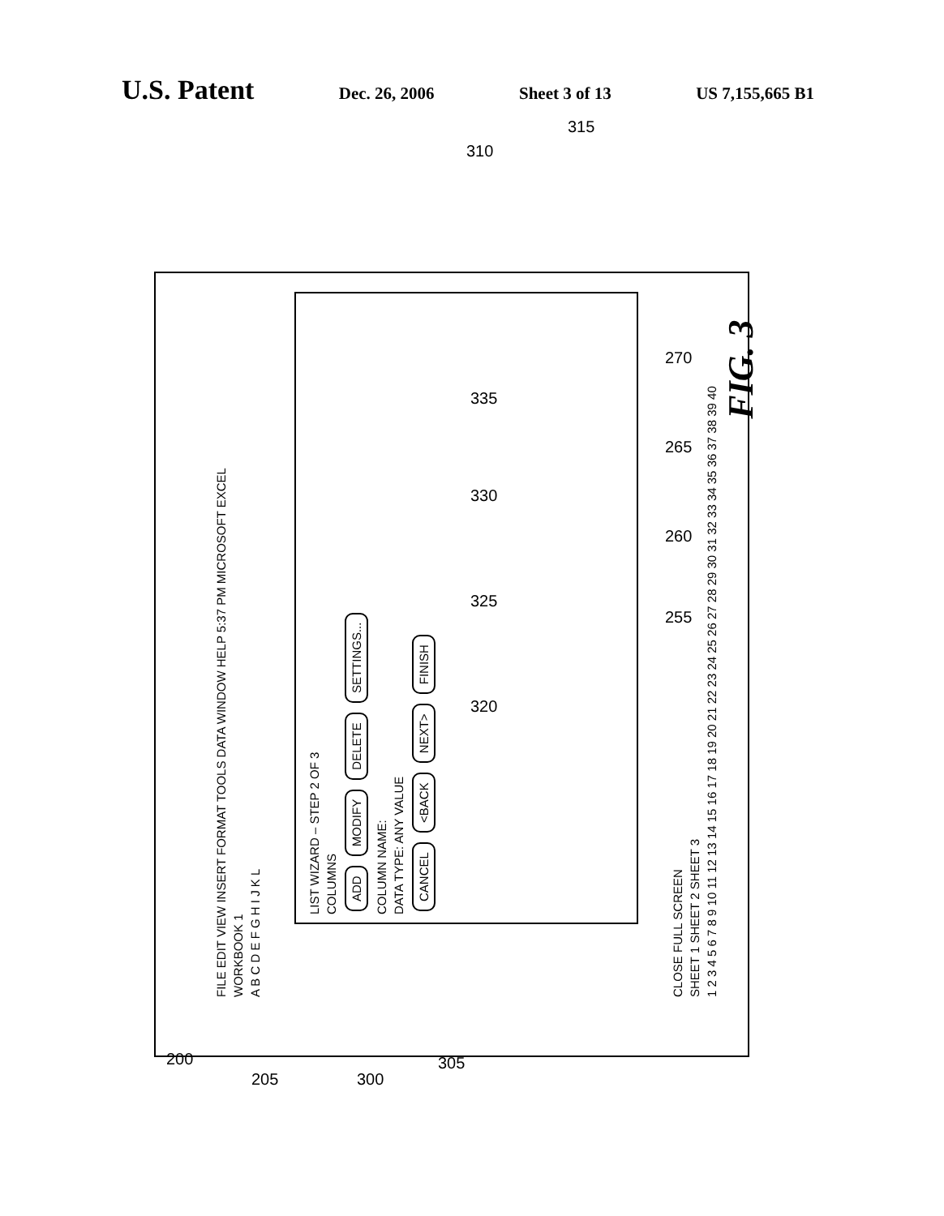U.S. Patent
Dec. 26, 2006 Sheet 3 of 13 US 7,155,665 B1
FILE EDIT VIEW INSERT FORMAT TOOLS DATA WINDOW HELP 5:37 PM MICROSOFT EXCEL
WORKBOOK 1
A B C D E F G H I J K L
LIST WIZARD – STEP 2 OF 3
COLUMNS
ADD MODIFY DELETE SETTINGS...
COLUMN NAME:
DATA TYPE: ANY VALUE
CANCEL <BACK NEXT> FINISH
CLOSE FULL SCREEN
SHEET 1 SHEET 2 SHEET 3
1 2 3 4 5 6 7 8 9 10 11 12 13 14 15 16 17 18 19 20 21 22 23 24 25 26 27 28 29 30 31 32 33 34 35 36 37 38 39 40
FIG. 3
310
315
335
330
325
320
270
265
260
255
200
205 300
305